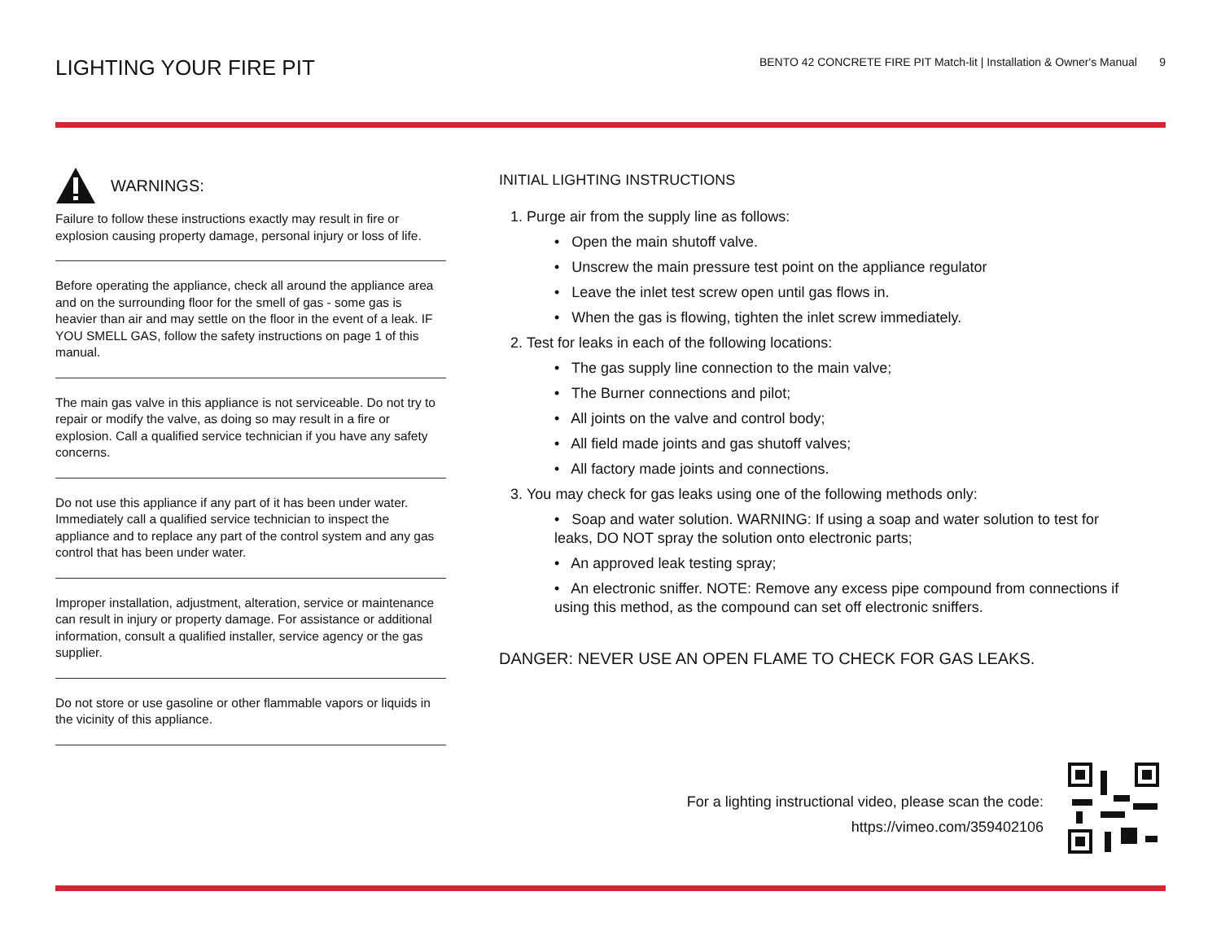LIGHTING YOUR FIRE PIT
BENTO 42 CONCRETE FIRE PIT Match-lit | Installation & Owner's Manual 9
WARNINGS:
Failure to follow these instructions exactly may result in fire or explosion causing property damage, personal injury or loss of life.
Before operating the appliance, check all around the appliance area and on the surrounding floor for the smell of gas - some gas is heavier than air and may settle on the floor in the event of a leak. IF YOU SMELL GAS, follow the safety instructions on page 1 of this manual.
The main gas valve in this appliance is not serviceable. Do not try to repair or modify the valve, as doing so may result in a fire or explosion. Call a qualified service technician if you have any safety concerns.
Do not use this appliance if any part of it has been under water. Immediately call a qualified service technician to inspect the appliance and to replace any part of the control system and any gas control that has been under water.
Improper installation, adjustment, alteration, service or maintenance can result in injury or property damage. For assistance or additional information, consult a qualified installer, service agency or the gas supplier.
Do not store or use gasoline or other flammable vapors or liquids in the vicinity of this appliance.
INITIAL LIGHTING INSTRUCTIONS
1. Purge air from the supply line as follows:
• Open the main shutoff valve.
• Unscrew the main pressure test point on the appliance regulator
• Leave the inlet test screw open until gas flows in.
• When the gas is flowing, tighten the inlet screw immediately.
2. Test for leaks in each of the following locations:
• The gas supply line connection to the main valve;
• The Burner connections and pilot;
• All joints on the valve and control body;
• All field made joints and gas shutoff valves;
• All factory made joints and connections.
3. You may check for gas leaks using one of the following methods only:
• Soap and water solution. WARNING: If using a soap and water solution to test for leaks, DO NOT spray the solution onto electronic parts;
• An approved leak testing spray;
• An electronic sniffer. NOTE: Remove any excess pipe compound from connections if using this method, as the compound can set off electronic sniffers.
DANGER: NEVER USE AN OPEN FLAME TO CHECK FOR GAS LEAKS.
For a lighting instructional video, please scan the code:
https://vimeo.com/359402106